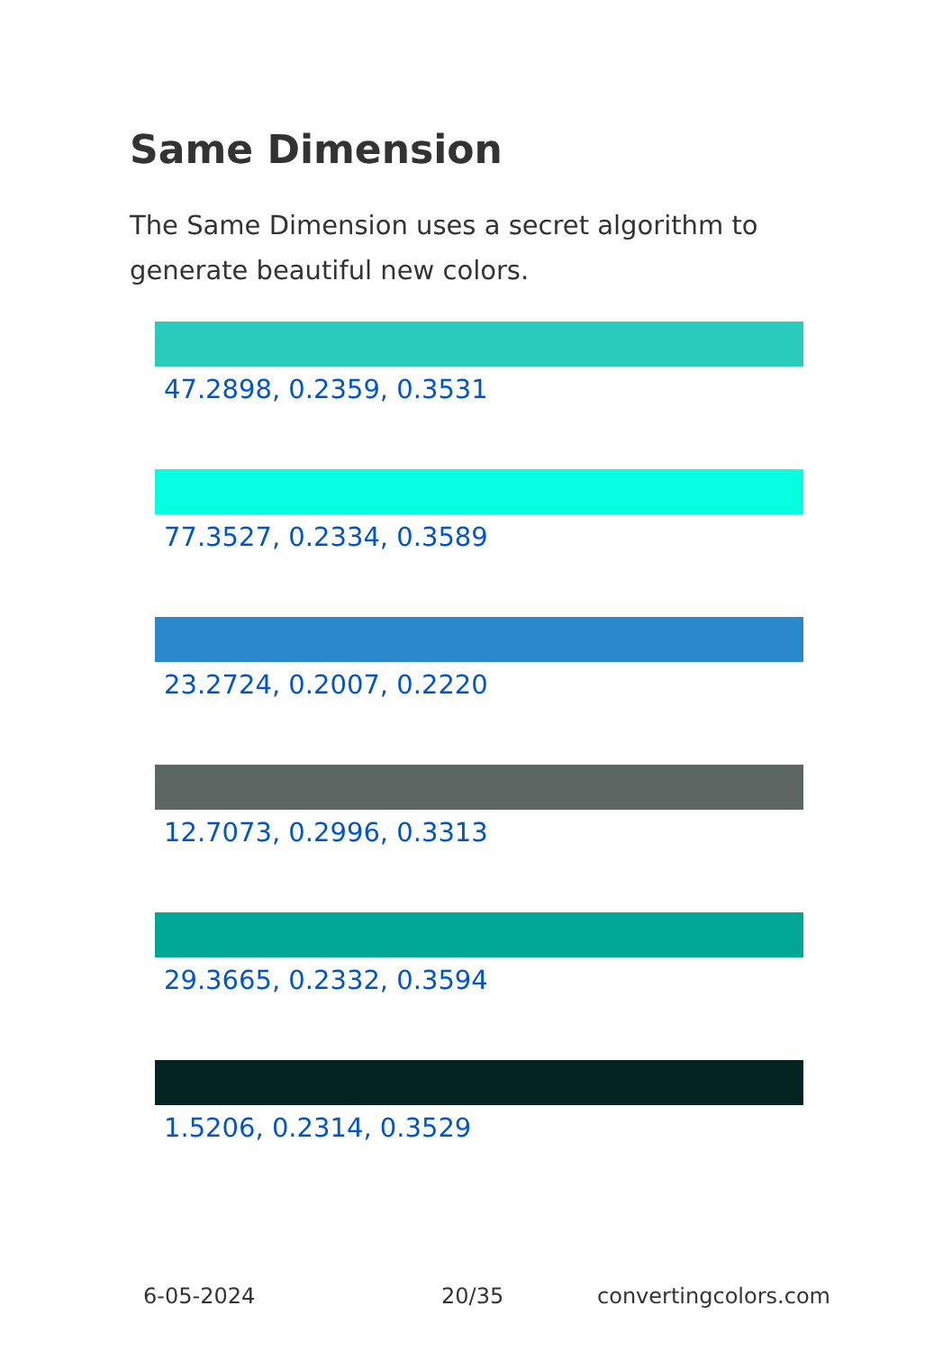Same Dimension
The Same Dimension uses a secret algorithm to generate beautiful new colors.
47.2898, 0.2359, 0.3531
77.3527, 0.2334, 0.3589
23.2724, 0.2007, 0.2220
12.7073, 0.2996, 0.3313
29.3665, 0.2332, 0.3594
1.5206, 0.2314, 0.3529
6-05-2024 20/35 convertingcolors.com